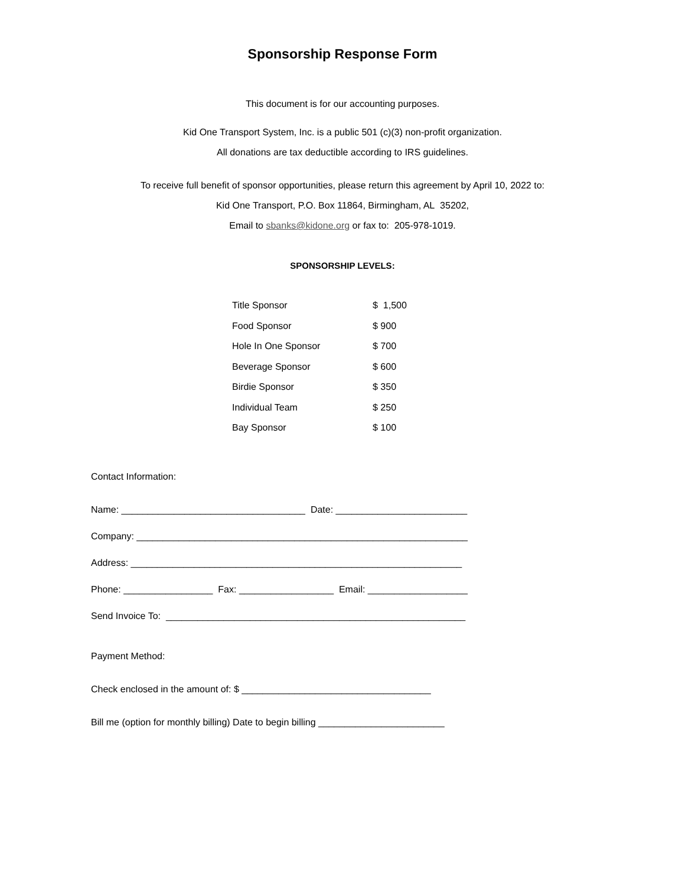Sponsorship Response Form
This document is for our accounting purposes.
Kid One Transport System, Inc. is a public 501 (c)(3) non-profit organization.
All donations are tax deductible according to IRS guidelines.
To receive full benefit of sponsor opportunities, please return this agreement by April 10, 2022 to:
Kid One Transport, P.O. Box 11864, Birmingham, AL 35202,
Email to sbanks@kidone.org or fax to: 205-978-1019.
SPONSORSHIP LEVELS:
| Title Sponsor | $ 1,500 |
| Food Sponsor | $ 900 |
| Hole In One Sponsor | $ 700 |
| Beverage Sponsor | $ 600 |
| Birdie Sponsor | $ 350 |
| Individual Team | $ 250 |
| Bay Sponsor | $ 100 |
Contact Information:
Name: ___________________________________ Date: _________________________
Company: _______________________________________________________________
Address: _______________________________________________________________
Phone: _________________ Fax: __________________ Email: ___________________
Send Invoice To: _________________________________________________________
Payment Method:
Check enclosed in the amount of: $ ____________________________________
Bill me (option for monthly billing) Date to begin billing ________________________